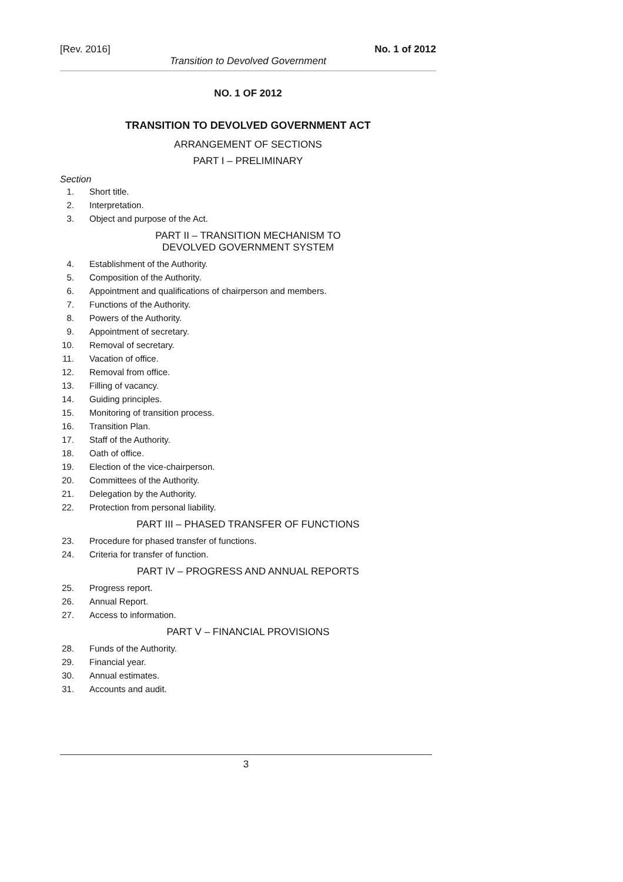[Rev. 2016] No. 1 of 2012
Transition to Devolved Government
NO. 1 OF 2012
TRANSITION TO DEVOLVED GOVERNMENT ACT
ARRANGEMENT OF SECTIONS
PART I – PRELIMINARY
Section
1. Short title.
2. Interpretation.
3. Object and purpose of the Act.
PART II – TRANSITION MECHANISM TO
DEVOLVED GOVERNMENT SYSTEM
4. Establishment of the Authority.
5. Composition of the Authority.
6. Appointment and qualifications of chairperson and members.
7. Functions of the Authority.
8. Powers of the Authority.
9. Appointment of secretary.
10. Removal of secretary.
11. Vacation of office.
12. Removal from office.
13. Filling of vacancy.
14. Guiding principles.
15. Monitoring of transition process.
16. Transition Plan.
17. Staff of the Authority.
18. Oath of office.
19. Election of the vice-chairperson.
20. Committees of the Authority.
21. Delegation by the Authority.
22. Protection from personal liability.
PART III – PHASED TRANSFER OF FUNCTIONS
23. Procedure for phased transfer of functions.
24. Criteria for transfer of function.
PART IV – PROGRESS AND ANNUAL REPORTS
25. Progress report.
26. Annual Report.
27. Access to information.
PART V – FINANCIAL PROVISIONS
28. Funds of the Authority.
29. Financial year.
30. Annual estimates.
31. Accounts and audit.
3